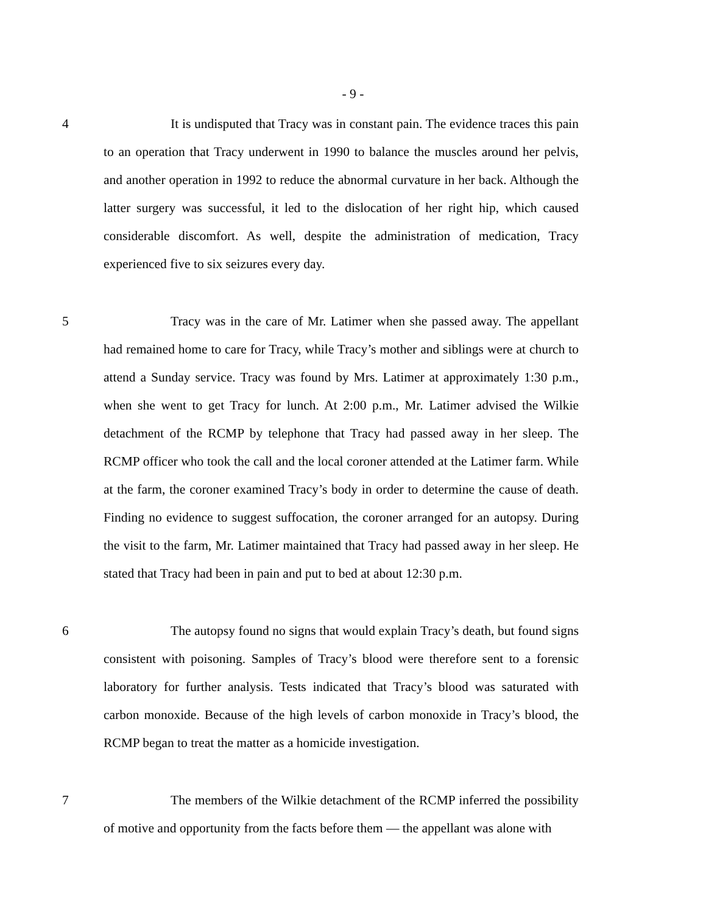- 9 -
4 It is undisputed that Tracy was in constant pain. The evidence traces this pain to an operation that Tracy underwent in 1990 to balance the muscles around her pelvis, and another operation in 1992 to reduce the abnormal curvature in her back. Although the latter surgery was successful, it led to the dislocation of her right hip, which caused considerable discomfort. As well, despite the administration of medication, Tracy experienced five to six seizures every day.
5 Tracy was in the care of Mr. Latimer when she passed away. The appellant had remained home to care for Tracy, while Tracy’s mother and siblings were at church to attend a Sunday service. Tracy was found by Mrs. Latimer at approximately 1:30 p.m., when she went to get Tracy for lunch. At 2:00 p.m., Mr. Latimer advised the Wilkie detachment of the RCMP by telephone that Tracy had passed away in her sleep. The RCMP officer who took the call and the local coroner attended at the Latimer farm. While at the farm, the coroner examined Tracy’s body in order to determine the cause of death. Finding no evidence to suggest suffocation, the coroner arranged for an autopsy. During the visit to the farm, Mr. Latimer maintained that Tracy had passed away in her sleep. He stated that Tracy had been in pain and put to bed at about 12:30 p.m.
6 The autopsy found no signs that would explain Tracy’s death, but found signs consistent with poisoning. Samples of Tracy’s blood were therefore sent to a forensic laboratory for further analysis. Tests indicated that Tracy’s blood was saturated with carbon monoxide. Because of the high levels of carbon monoxide in Tracy’s blood, the RCMP began to treat the matter as a homicide investigation.
7 The members of the Wilkie detachment of the RCMP inferred the possibility of motive and opportunity from the facts before them — the appellant was alone with